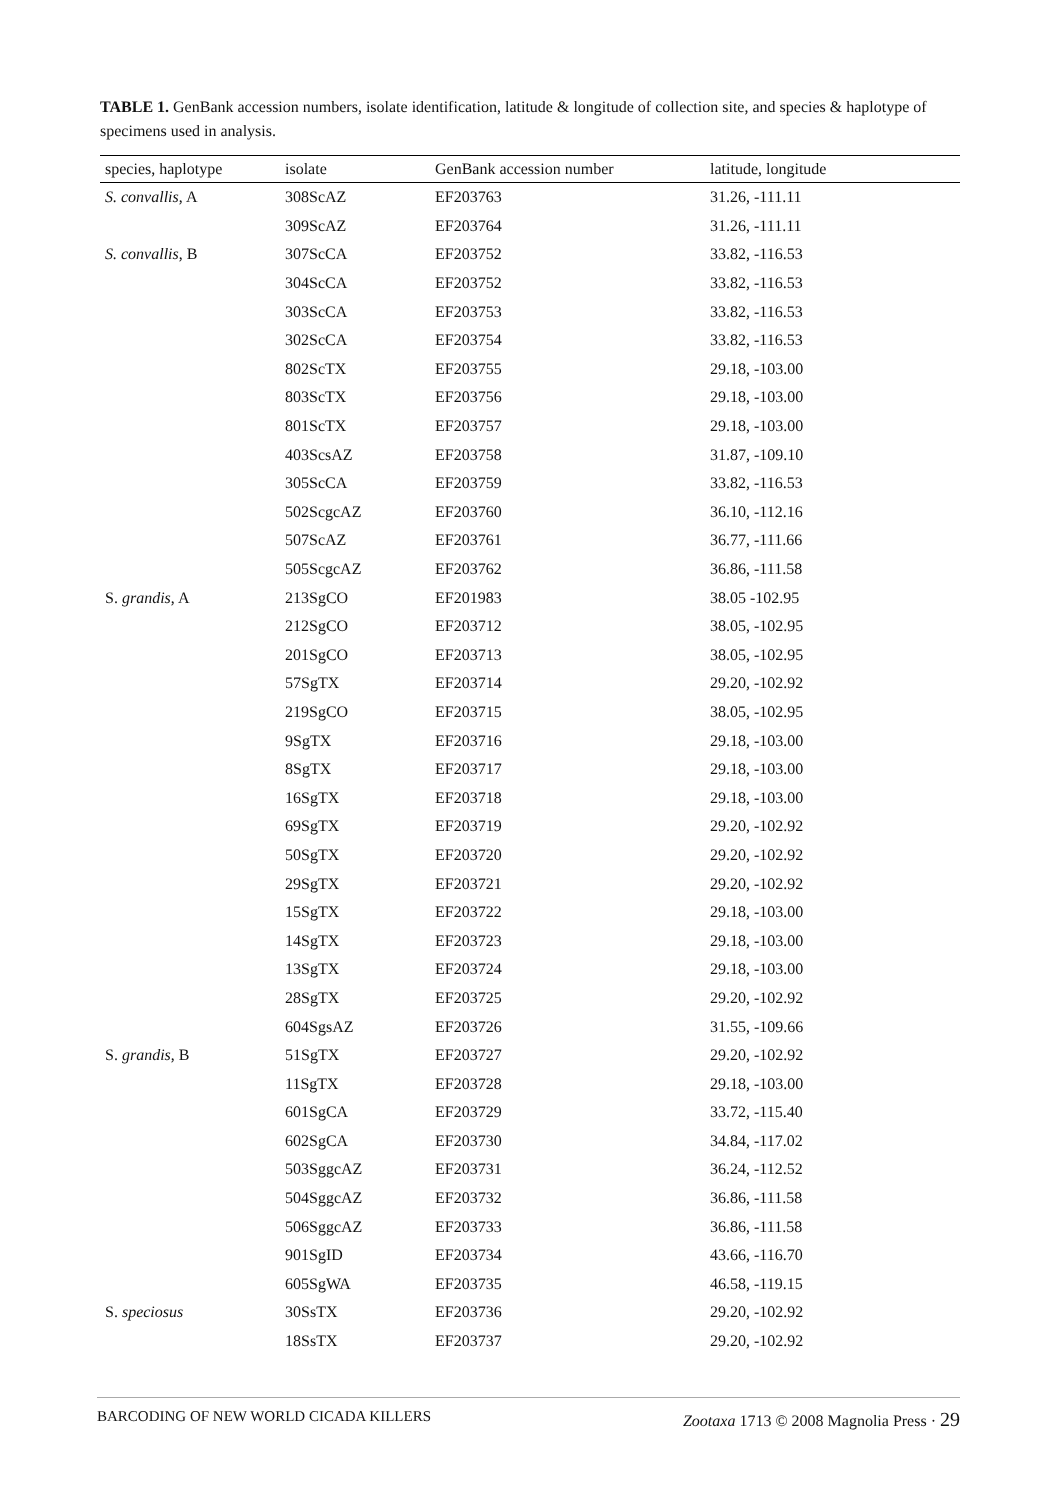TABLE 1. GenBank accession numbers, isolate identification, latitude & longitude of collection site, and species & haplotype of specimens used in analysis.
| species, haplotype | isolate | GenBank accession number | latitude, longitude |
| --- | --- | --- | --- |
| S. convallis , A | 308ScAZ | EF203763 | 31.26, -111.11 |
| | 309ScAZ | EF203764 | 31.26, -111.11 |
| S. convallis , B | 307ScCA | EF203752 | 33.82, -116.53 |
| | 304ScCA | EF203752 | 33.82, -116.53 |
| | 303ScCA | EF203753 | 33.82, -116.53 |
| | 302ScCA | EF203754 | 33.82, -116.53 |
| | 802ScTX | EF203755 | 29.18, -103.00 |
| | 803ScTX | EF203756 | 29.18, -103.00 |
| | 801ScTX | EF203757 | 29.18, -103.00 |
| | 403ScsAZ | EF203758 | 31.87, -109.10 |
| | 305ScCA | EF203759 | 33.82, -116.53 |
| | 502ScgcAZ | EF203760 | 36.10, -112.16 |
| | 507ScAZ | EF203761 | 36.77, -111.66 |
| | 505ScgcAZ | EF203762 | 36.86, -111.58 |
| S. grandis , A | 213SgCO | EF201983 | 38.05 -102.95 |
| | 212SgCO | EF203712 | 38.05, -102.95 |
| | 201SgCO | EF203713 | 38.05, -102.95 |
| | 57SgTX | EF203714 | 29.20, -102.92 |
| | 219SgCO | EF203715 | 38.05, -102.95 |
| | 9SgTX | EF203716 | 29.18, -103.00 |
| | 8SgTX | EF203717 | 29.18, -103.00 |
| | 16SgTX | EF203718 | 29.18, -103.00 |
| | 69SgTX | EF203719 | 29.20, -102.92 |
| | 50SgTX | EF203720 | 29.20, -102.92 |
| | 29SgTX | EF203721 | 29.20, -102.92 |
| | 15SgTX | EF203722 | 29.18, -103.00 |
| | 14SgTX | EF203723 | 29.18, -103.00 |
| | 13SgTX | EF203724 | 29.18, -103.00 |
| | 28SgTX | EF203725 | 29.20, -102.92 |
| | 604SgsAZ | EF203726 | 31.55, -109.66 |
| S. grandis , B | 51SgTX | EF203727 | 29.20, -102.92 |
| | 11SgTX | EF203728 | 29.18, -103.00 |
| | 601SgCA | EF203729 | 33.72, -115.40 |
| | 602SgCA | EF203730 | 34.84, -117.02 |
| | 503SggcAZ | EF203731 | 36.24, -112.52 |
| | 504SggcAZ | EF203732 | 36.86, -111.58 |
| | 506SggcAZ | EF203733 | 36.86, -111.58 |
| | 901SgID | EF203734 | 43.66, -116.70 |
| | 605SgWA | EF203735 | 46.58, -119.15 |
| S. speciosus | 30SsTX | EF203736 | 29.20, -102.92 |
| | 18SsTX | EF203737 | 29.20, -102.92 |
BARCODING OF NEW WORLD CICADA KILLERS Zootaxa 1713 © 2008 Magnolia Press · 29